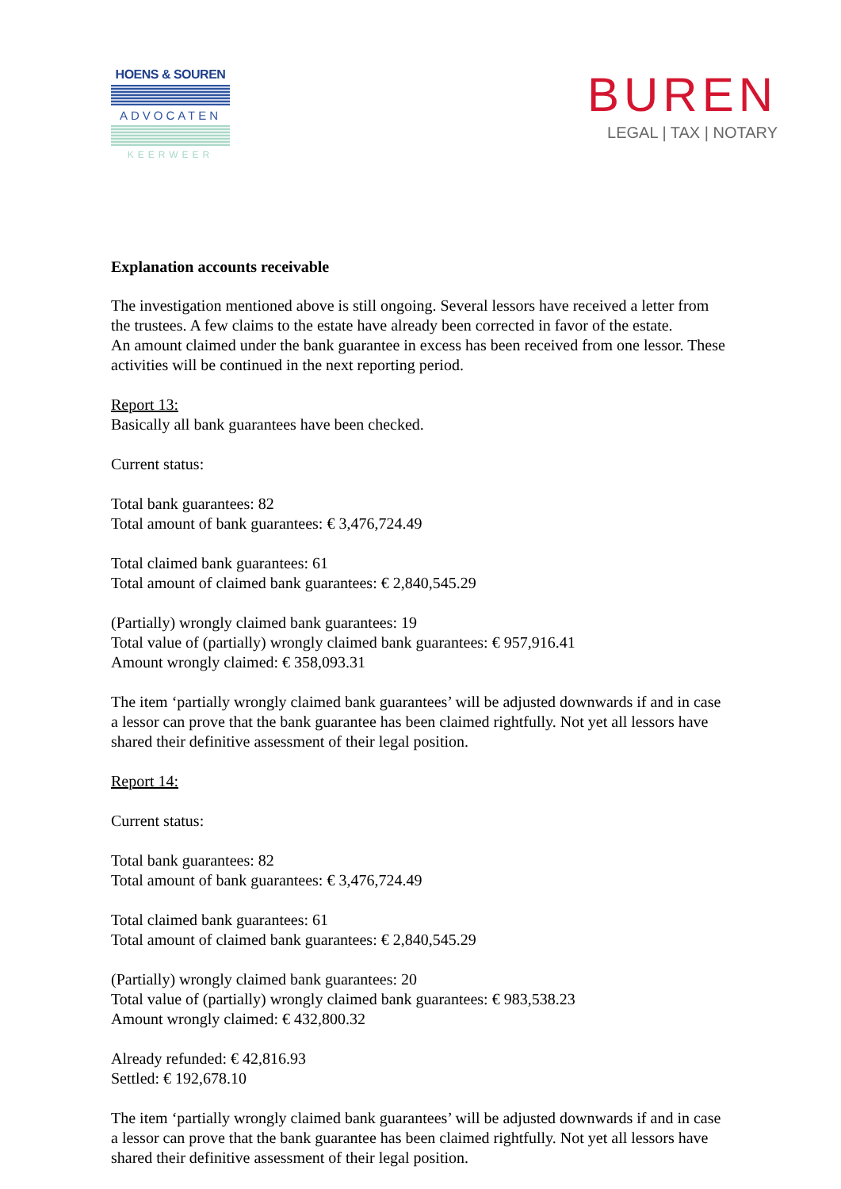HOENS & SOUREN
ADVOCATEN
KEERWEER
BUREN
LEGAL | TAX | NOTARY
Explanation accounts receivable
The investigation mentioned above is still ongoing. Several lessors have received a letter from the trustees. A few claims to the estate have already been corrected in favor of the estate.
An amount claimed under the bank guarantee in excess has been received from one lessor. These activities will be continued in the next reporting period.
Report 13:
Basically all bank guarantees have been checked.
Current status:
Total bank guarantees: 82
Total amount of bank guarantees: € 3,476,724.49
Total claimed bank guarantees: 61
Total amount of claimed bank guarantees: € 2,840,545.29
(Partially) wrongly claimed bank guarantees: 19
Total value of (partially) wrongly claimed bank guarantees: € 957,916.41
Amount wrongly claimed: € 358,093.31
The item ‘partially wrongly claimed bank guarantees’ will be adjusted downwards if and in case a lessor can prove that the bank guarantee has been claimed rightfully. Not yet all lessors have shared their definitive assessment of their legal position.
Report 14:
Current status:
Total bank guarantees: 82
Total amount of bank guarantees: € 3,476,724.49
Total claimed bank guarantees: 61
Total amount of claimed bank guarantees: € 2,840,545.29
(Partially) wrongly claimed bank guarantees: 20
Total value of (partially) wrongly claimed bank guarantees: € 983,538.23
Amount wrongly claimed: € 432,800.32
Already refunded: € 42,816.93
Settled: € 192,678.10
The item ‘partially wrongly claimed bank guarantees’ will be adjusted downwards if and in case a lessor can prove that the bank guarantee has been claimed rightfully. Not yet all lessors have shared their definitive assessment of their legal position.